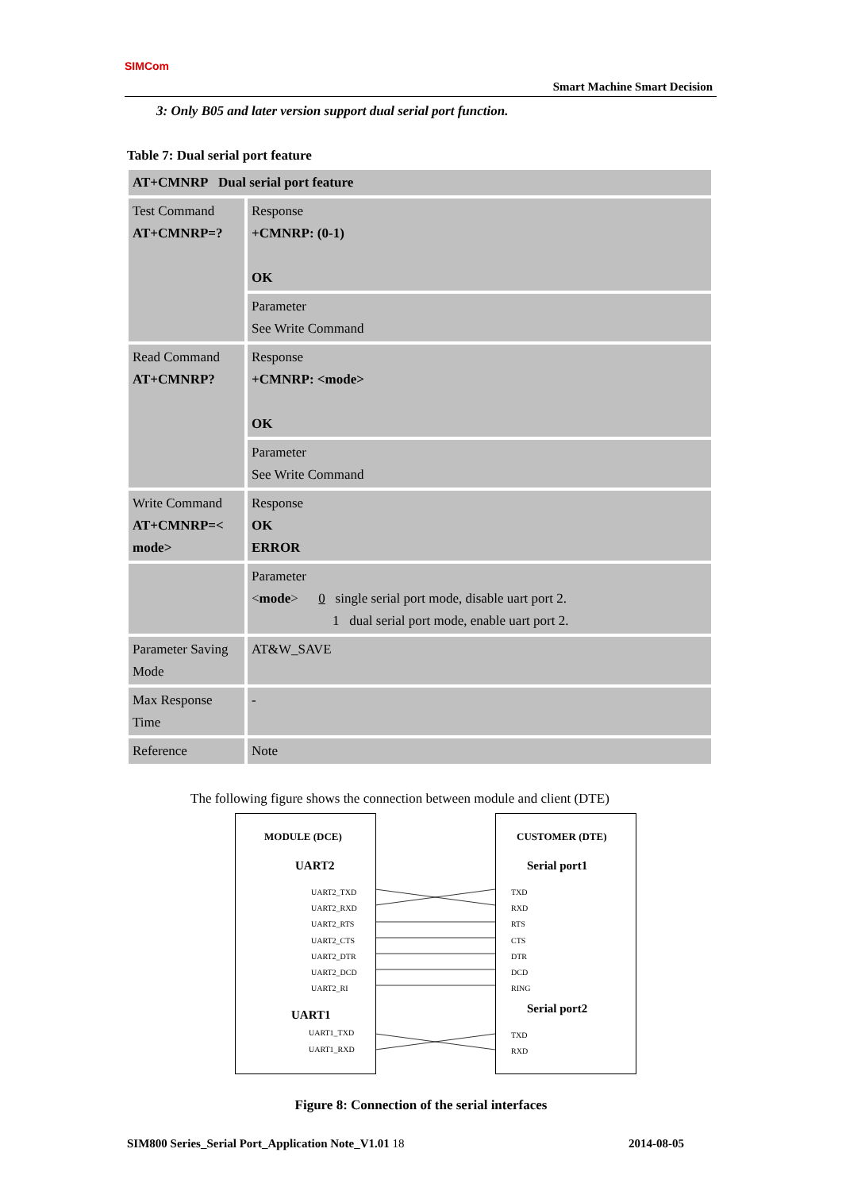SIMCom
Smart Machine Smart Decision
3: Only B05 and later version support dual serial port function.
Table 7: Dual serial port feature
| AT+CMNRP Dual serial port feature | |
| Test Command AT+CMNRP=? | Response +CMNRP: (0-1) OK |
| | Parameter See Write Command |
| Read Command AT+CMNRP? | Response +CMNRP: <mode> OK |
| | Parameter See Write Command |
| Write Command AT+CMNRP=< mode> | Response OK ERROR |
| | Parameter < mode > 0 single serial port mode, disable uart port 2. 1 dual serial port mode, enable uart port 2. |
| Parameter Saving Mode | AT&W_SAVE |
| Max Response Time | - |
| Reference | Note |
The following figure shows the connection between module and client (DTE)
MODULE (DCE) CUSTOMER (DTE)
UART2 Serial port1
UART2_TXD
UART2_RXD
UART2_RTS
UART2_CTS
UART2_DTR
UART2_DCD
UART2_RI
TXD
RXD
RTS
CTS
DTR
DCD
RING
UART1 Serial port2
UART1_TXD
UART1_RXD
TXD
RXD
Figure 8: Connection of the serial interfaces
SIM800 Series_Serial Port_Application Note_V1.01 18 2014-08-05